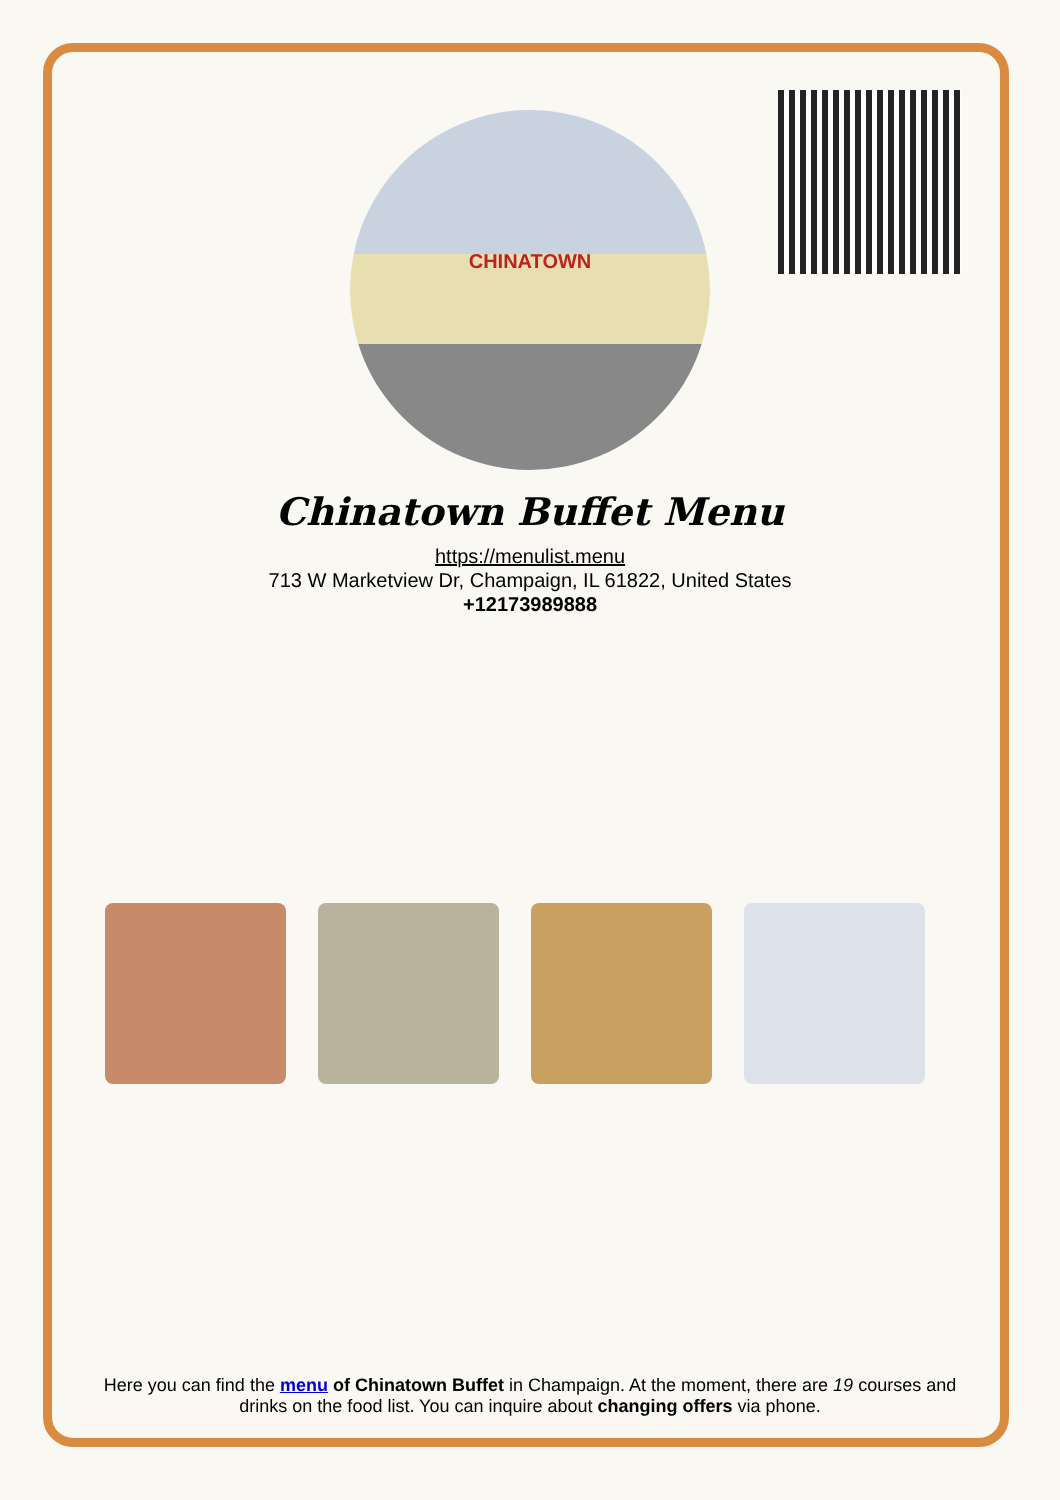CHINATOWN
Chinatown Buffet Menu
https://menulist.menu
713 W Marketview Dr, Champaign, IL 61822, United States
+12173989888
Here you can find the menu of Chinatown Buffet in Champaign. At the moment, there are 19 courses and drinks on the food list. You can inquire about changing offers via phone.